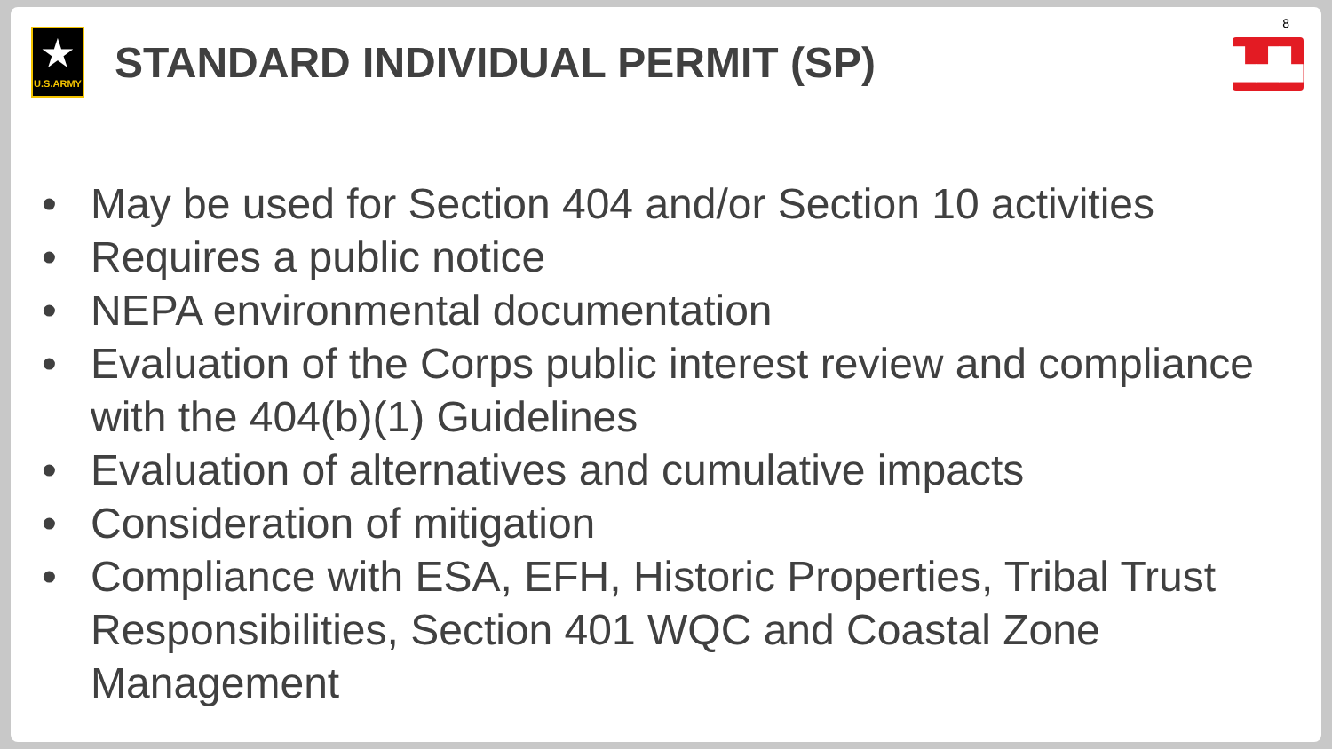8
▙▟▙
★
U.S.ARMY
STANDARD INDIVIDUAL PERMIT (SP)
• May be used for Section 404 and/or Section 10 activities
• Requires a public notice
• NEPA environmental documentation
• Evaluation of the Corps public interest review and compliance with the 404(b)(1) Guidelines
• Evaluation of alternatives and cumulative impacts
• Consideration of mitigation
• Compliance with ESA, EFH, Historic Properties, Tribal Trust Responsibilities, Section 401 WQC and Coastal Zone Management